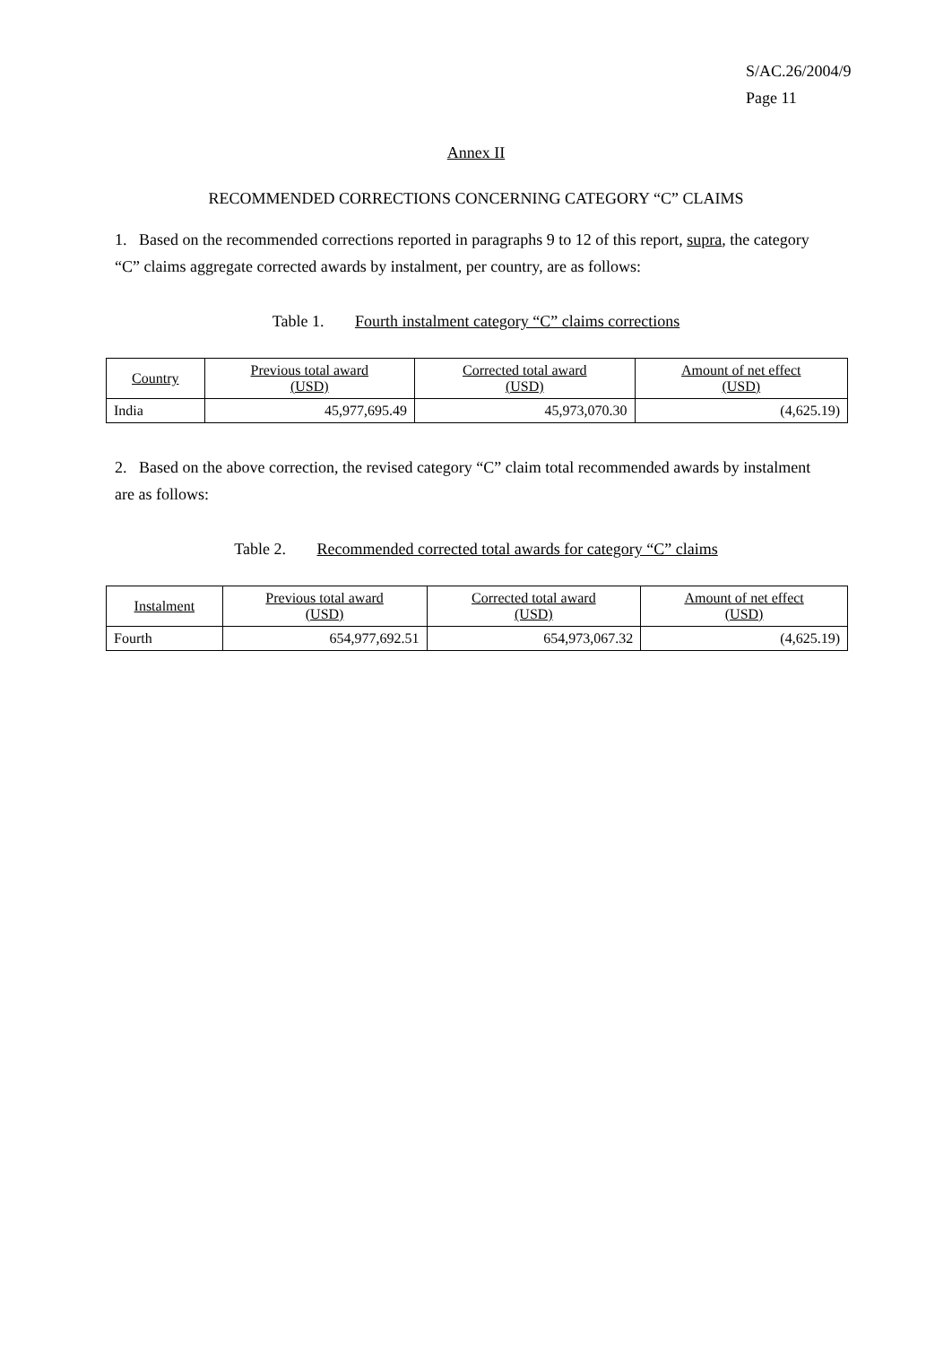S/AC.26/2004/9
Page 11
Annex II
RECOMMENDED CORRECTIONS CONCERNING CATEGORY “C” CLAIMS
1. Based on the recommended corrections reported in paragraphs 9 to 12 of this report, supra, the category “C” claims aggregate corrected awards by instalment, per country, are as follows:
Table 1. Fourth instalment category “C” claims corrections
| Country | Previous total award (USD) | Corrected total award (USD) | Amount of net effect (USD) |
| --- | --- | --- | --- |
| India | 45,977,695.49 | 45,973,070.30 | (4,625.19) |
2. Based on the above correction, the revised category “C” claim total recommended awards by instalment are as follows:
Table 2. Recommended corrected total awards for category “C” claims
| Instalment | Previous total award (USD) | Corrected total award (USD) | Amount of net effect (USD) |
| --- | --- | --- | --- |
| Fourth | 654,977,692.51 | 654,973,067.32 | (4,625.19) |